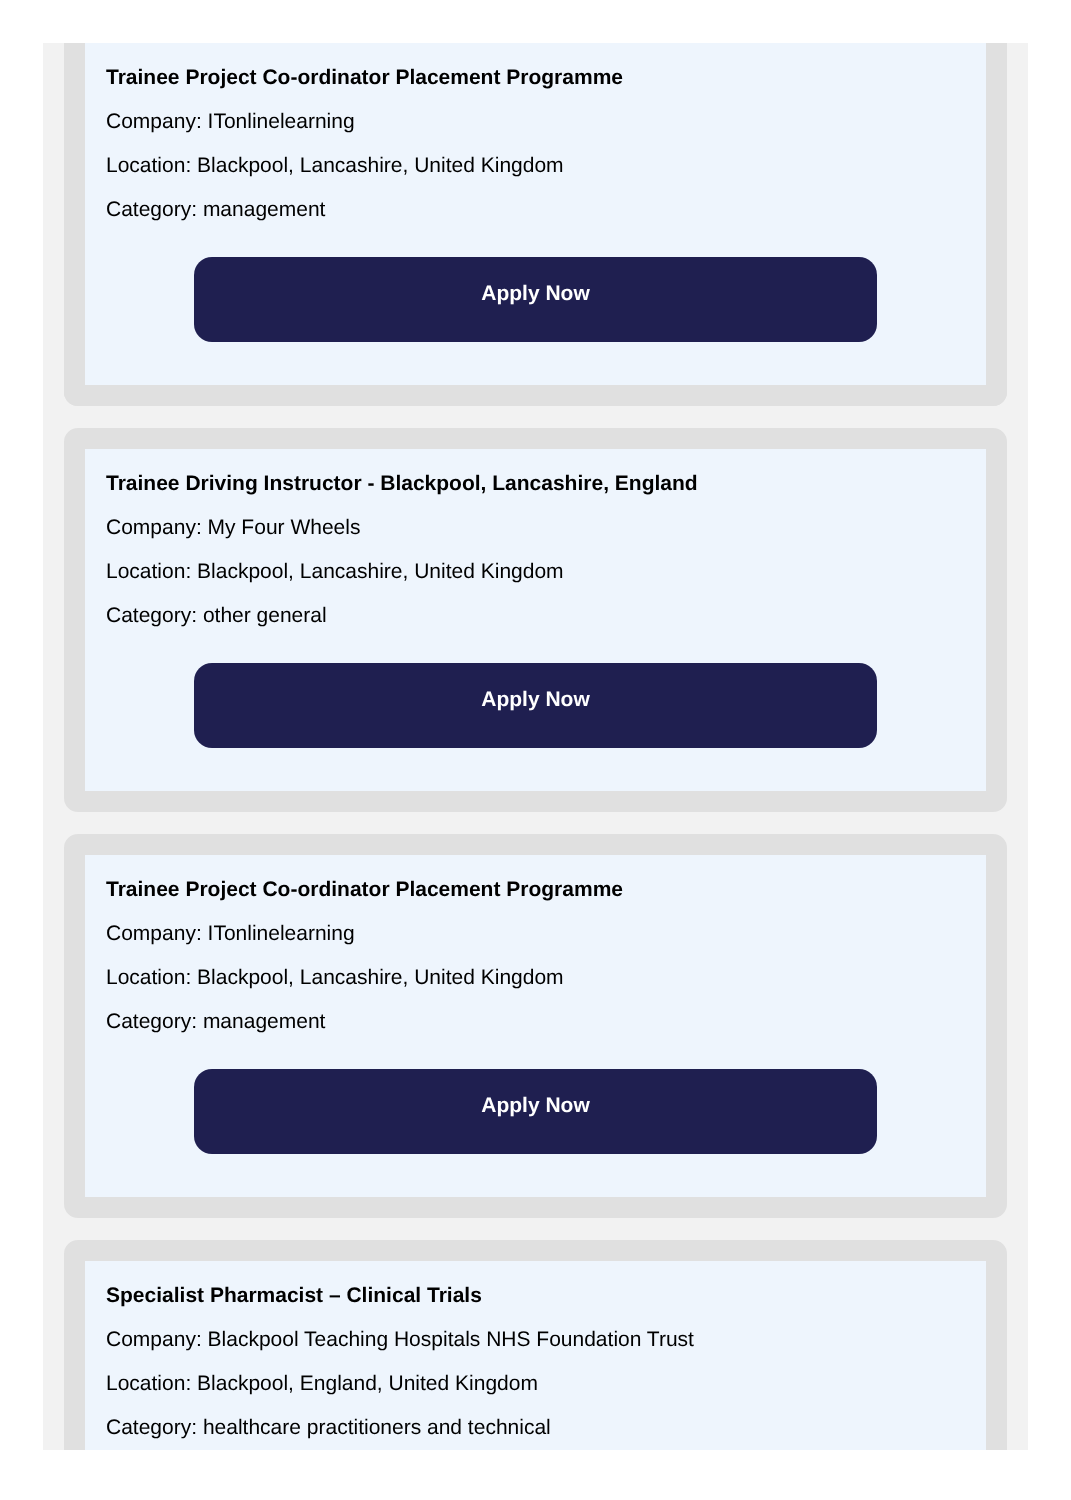Trainee Project Co-ordinator Placement Programme
Company: ITonlinelearning
Location: Blackpool, Lancashire, United Kingdom
Category: management
Apply Now
Trainee Driving Instructor - Blackpool, Lancashire, England
Company: My Four Wheels
Location: Blackpool, Lancashire, United Kingdom
Category: other general
Apply Now
Trainee Project Co-ordinator Placement Programme
Company: ITonlinelearning
Location: Blackpool, Lancashire, United Kingdom
Category: management
Apply Now
Specialist Pharmacist – Clinical Trials
Company: Blackpool Teaching Hospitals NHS Foundation Trust
Location: Blackpool, England, United Kingdom
Category: healthcare practitioners and technical